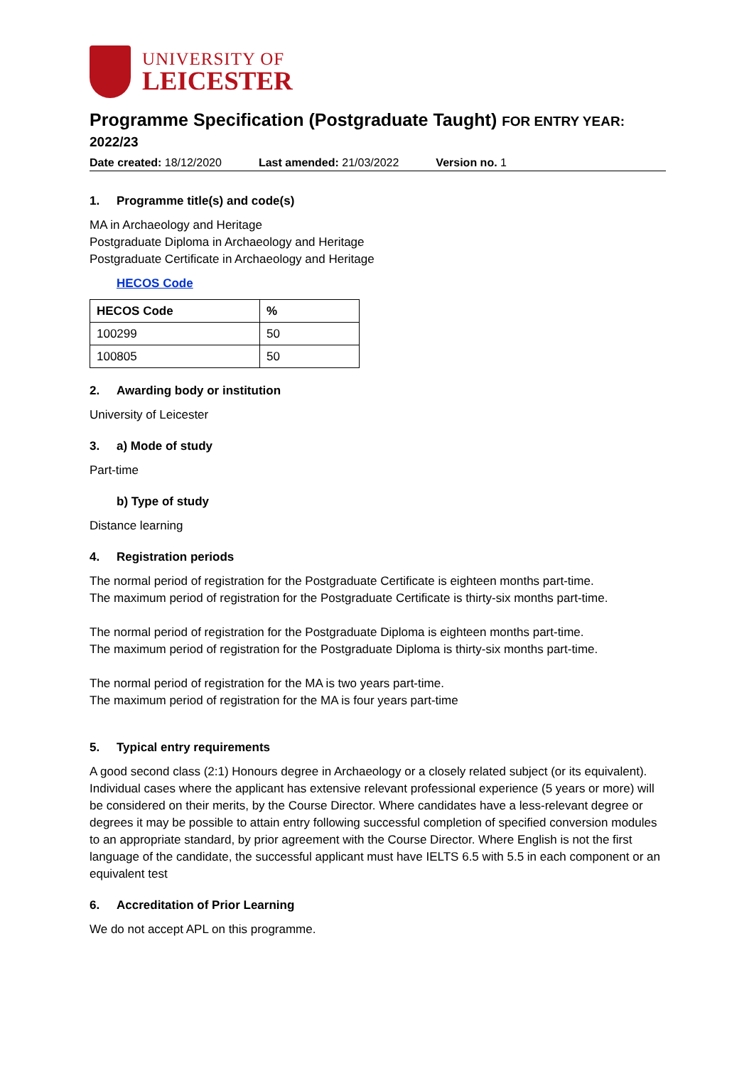UNIVERSITY OF
LEICESTER
Programme Specification (Postgraduate Taught) FOR ENTRY YEAR: 2022/23
Date created: 18/12/2020 Last amended: 21/03/2022 Version no. 1
1. Programme title(s) and code(s)
MA in Archaeology and Heritage
Postgraduate Diploma in Archaeology and Heritage
Postgraduate Certificate in Archaeology and Heritage
HECOS Code
| HECOS Code | % |
| --- | --- |
| 100299 | 50 |
| 100805 | 50 |
2. Awarding body or institution
University of Leicester
3. a) Mode of study
Part-time
b) Type of study
Distance learning
4. Registration periods
The normal period of registration for the Postgraduate Certificate is eighteen months part-time.
The maximum period of registration for the Postgraduate Certificate is thirty-six months part-time.
The normal period of registration for the Postgraduate Diploma is eighteen months part-time.
The maximum period of registration for the Postgraduate Diploma is thirty-six months part-time.
The normal period of registration for the MA is two years part-time.
The maximum period of registration for the MA is four years part-time
5. Typical entry requirements
A good second class (2:1) Honours degree in Archaeology or a closely related subject (or its equivalent). Individual cases where the applicant has extensive relevant professional experience (5 years or more) will be considered on their merits, by the Course Director. Where candidates have a less-relevant degree or degrees it may be possible to attain entry following successful completion of specified conversion modules to an appropriate standard, by prior agreement with the Course Director. Where English is not the first language of the candidate, the successful applicant must have IELTS 6.5 with 5.5 in each component or an equivalent test
6. Accreditation of Prior Learning
We do not accept APL on this programme.